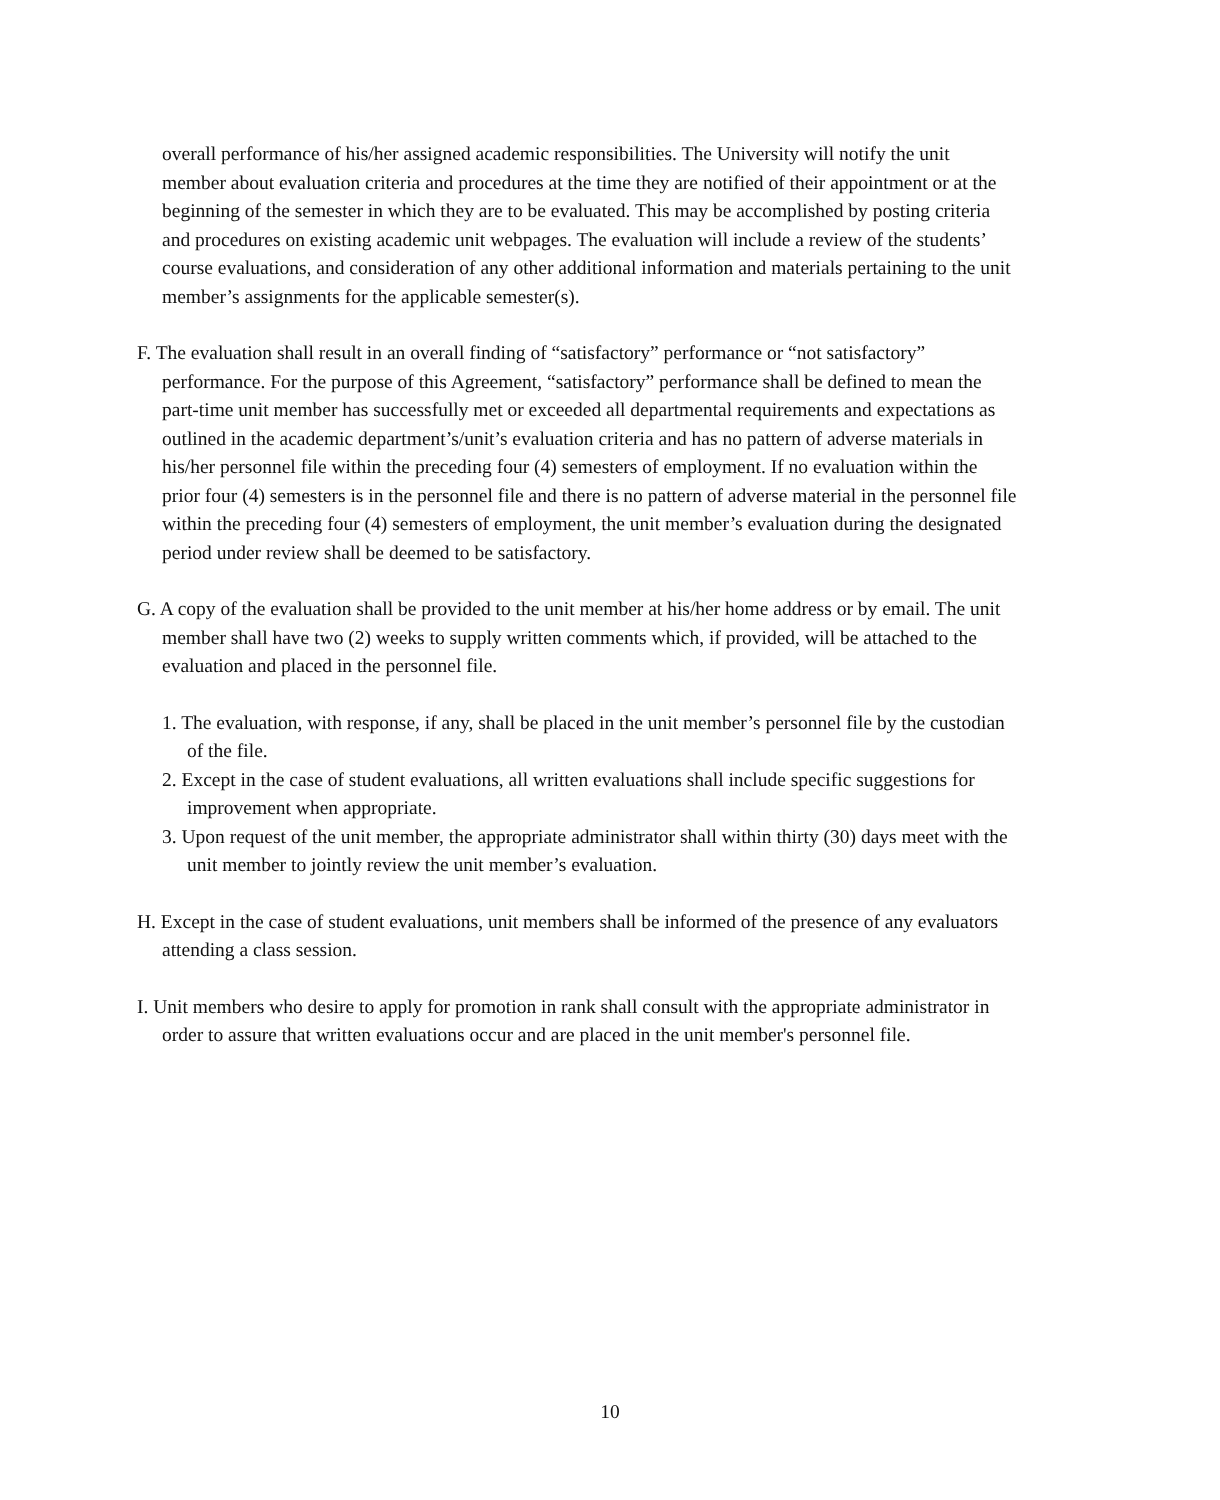overall performance of his/her assigned academic responsibilities. The University will notify the unit member about evaluation criteria and procedures at the time they are notified of their appointment or at the beginning of the semester in which they are to be evaluated. This may be accomplished by posting criteria and procedures on existing academic unit webpages. The evaluation will include a review of the students’ course evaluations, and consideration of any other additional information and materials pertaining to the unit member’s assignments for the applicable semester(s).
F. The evaluation shall result in an overall finding of “satisfactory” performance or “not satisfactory” performance. For the purpose of this Agreement, “satisfactory” performance shall be defined to mean the part-time unit member has successfully met or exceeded all departmental requirements and expectations as outlined in the academic department’s/unit’s evaluation criteria and has no pattern of adverse materials in his/her personnel file within the preceding four (4) semesters of employment. If no evaluation within the prior four (4) semesters is in the personnel file and there is no pattern of adverse material in the personnel file within the preceding four (4) semesters of employment, the unit member’s evaluation during the designated period under review shall be deemed to be satisfactory.
G. A copy of the evaluation shall be provided to the unit member at his/her home address or by email. The unit member shall have two (2) weeks to supply written comments which, if provided, will be attached to the evaluation and placed in the personnel file.
1. The evaluation, with response, if any, shall be placed in the unit member’s personnel file by the custodian of the file.
2. Except in the case of student evaluations, all written evaluations shall include specific suggestions for improvement when appropriate.
3. Upon request of the unit member, the appropriate administrator shall within thirty (30) days meet with the unit member to jointly review the unit member’s evaluation.
H. Except in the case of student evaluations, unit members shall be informed of the presence of any evaluators attending a class session.
I. Unit members who desire to apply for promotion in rank shall consult with the appropriate administrator in order to assure that written evaluations occur and are placed in the unit member's personnel file.
10